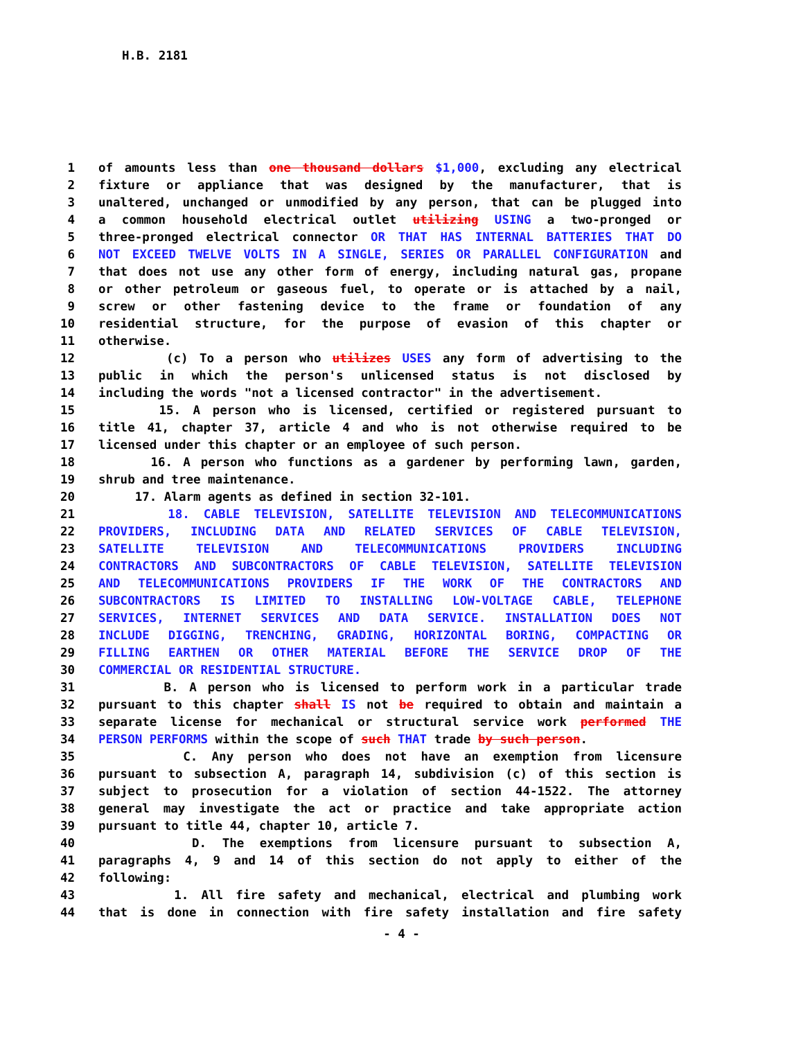H.B. 2181
1 of amounts less than one thousand dollars $1,000, excluding any electrical
2 fixture or appliance that was designed by the manufacturer, that is
3 unaltered, unchanged or unmodified by any person, that can be plugged into
4 a common household electrical outlet utilizing USING a two-pronged or
5 three-pronged electrical connector OR THAT HAS INTERNAL BATTERIES THAT DO
6 NOT EXCEED TWELVE VOLTS IN A SINGLE, SERIES OR PARALLEL CONFIGURATION and
7 that does not use any other form of energy, including natural gas, propane
8 or other petroleum or gaseous fuel, to operate or is attached by a nail,
9 screw or other fastening device to the frame or foundation of any
10 residential structure, for the purpose of evasion of this chapter or
11 otherwise.
12 (c) To a person who utilizes USES any form of advertising to the
13 public in which the person's unlicensed status is not disclosed by
14 including the words "not a licensed contractor" in the advertisement.
15 15. A person who is licensed, certified or registered pursuant to
16 title 41, chapter 37, article 4 and who is not otherwise required to be
17 licensed under this chapter or an employee of such person.
18 16. A person who functions as a gardener by performing lawn, garden,
19 shrub and tree maintenance.
20 17. Alarm agents as defined in section 32-101.
21 18. CABLE TELEVISION, SATELLITE TELEVISION AND TELECOMMUNICATIONS
22 PROVIDERS, INCLUDING DATA AND RELATED SERVICES OF CABLE TELEVISION,
23 SATELLITE TELEVISION AND TELECOMMUNICATIONS PROVIDERS INCLUDING
24 CONTRACTORS AND SUBCONTRACTORS OF CABLE TELEVISION, SATELLITE TELEVISION
25 AND TELECOMMUNICATIONS PROVIDERS IF THE WORK OF THE CONTRACTORS AND
26 SUBCONTRACTORS IS LIMITED TO INSTALLING LOW-VOLTAGE CABLE, TELEPHONE
27 SERVICES, INTERNET SERVICES AND DATA SERVICE. INSTALLATION DOES NOT
28 INCLUDE DIGGING, TRENCHING, GRADING, HORIZONTAL BORING, COMPACTING OR
29 FILLING EARTHEN OR OTHER MATERIAL BEFORE THE SERVICE DROP OF THE
30 COMMERCIAL OR RESIDENTIAL STRUCTURE.
31 B. A person who is licensed to perform work in a particular trade
32 pursuant to this chapter shall IS not be required to obtain and maintain a
33 separate license for mechanical or structural service work performed THE
34 PERSON PERFORMS within the scope of such THAT trade by such person.
35 C. Any person who does not have an exemption from licensure
36 pursuant to subsection A, paragraph 14, subdivision (c) of this section is
37 subject to prosecution for a violation of section 44-1522. The attorney
38 general may investigate the act or practice and take appropriate action
39 pursuant to title 44, chapter 10, article 7.
40 D. The exemptions from licensure pursuant to subsection A,
41 paragraphs 4, 9 and 14 of this section do not apply to either of the
42 following:
43 1. All fire safety and mechanical, electrical and plumbing work
44 that is done in connection with fire safety installation and fire safety
- 4 -